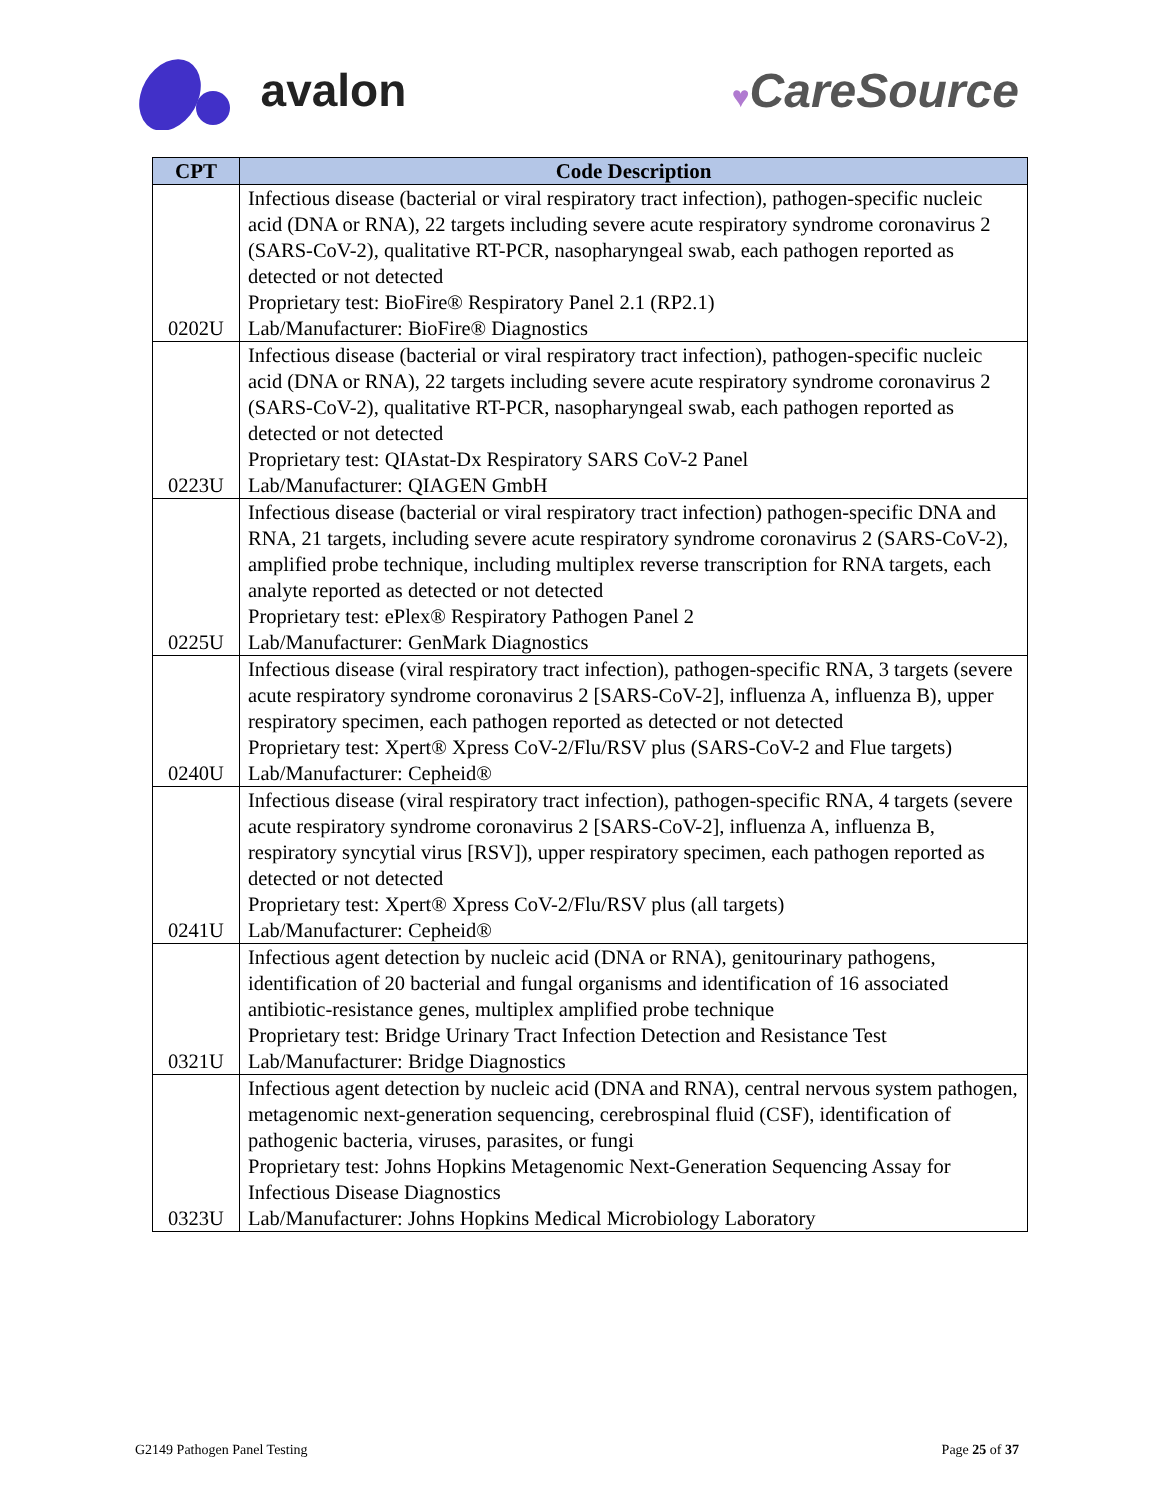avalon
♥CareSource
| CPT | Code Description |
| --- | --- |
| 0202U | Infectious disease (bacterial or viral respiratory tract infection), pathogen-specific nucleic acid (DNA or RNA), 22 targets including severe acute respiratory syndrome coronavirus 2 (SARS-CoV-2), qualitative RT-PCR, nasopharyngeal swab, each pathogen reported as detected or not detected Proprietary test: BioFire® Respiratory Panel 2.1 (RP2.1) Lab/Manufacturer: BioFire® Diagnostics |
| 0223U | Infectious disease (bacterial or viral respiratory tract infection), pathogen-specific nucleic acid (DNA or RNA), 22 targets including severe acute respiratory syndrome coronavirus 2 (SARS-CoV-2), qualitative RT-PCR, nasopharyngeal swab, each pathogen reported as detected or not detected Proprietary test: QIAstat-Dx Respiratory SARS CoV-2 Panel Lab/Manufacturer: QIAGEN GmbH |
| 0225U | Infectious disease (bacterial or viral respiratory tract infection) pathogen-specific DNA and RNA, 21 targets, including severe acute respiratory syndrome coronavirus 2 (SARS-CoV-2), amplified probe technique, including multiplex reverse transcription for RNA targets, each analyte reported as detected or not detected Proprietary test: ePlex® Respiratory Pathogen Panel 2 Lab/Manufacturer: GenMark Diagnostics |
| 0240U | Infectious disease (viral respiratory tract infection), pathogen-specific RNA, 3 targets (severe acute respiratory syndrome coronavirus 2 [SARS-CoV-2], influenza A, influenza B), upper respiratory specimen, each pathogen reported as detected or not detected Proprietary test: Xpert® Xpress CoV-2/Flu/RSV plus (SARS-CoV-2 and Flue targets) Lab/Manufacturer: Cepheid® |
| 0241U | Infectious disease (viral respiratory tract infection), pathogen-specific RNA, 4 targets (severe acute respiratory syndrome coronavirus 2 [SARS-CoV-2], influenza A, influenza B, respiratory syncytial virus [RSV]), upper respiratory specimen, each pathogen reported as detected or not detected Proprietary test: Xpert® Xpress CoV-2/Flu/RSV plus (all targets) Lab/Manufacturer: Cepheid® |
| 0321U | Infectious agent detection by nucleic acid (DNA or RNA), genitourinary pathogens, identification of 20 bacterial and fungal organisms and identification of 16 associated antibiotic-resistance genes, multiplex amplified probe technique Proprietary test: Bridge Urinary Tract Infection Detection and Resistance Test Lab/Manufacturer: Bridge Diagnostics |
| 0323U | Infectious agent detection by nucleic acid (DNA and RNA), central nervous system pathogen, metagenomic next-generation sequencing, cerebrospinal fluid (CSF), identification of pathogenic bacteria, viruses, parasites, or fungi Proprietary test: Johns Hopkins Metagenomic Next-Generation Sequencing Assay for Infectious Disease Diagnostics Lab/Manufacturer: Johns Hopkins Medical Microbiology Laboratory |
G2149 Pathogen Panel Testing Page 25 of 37